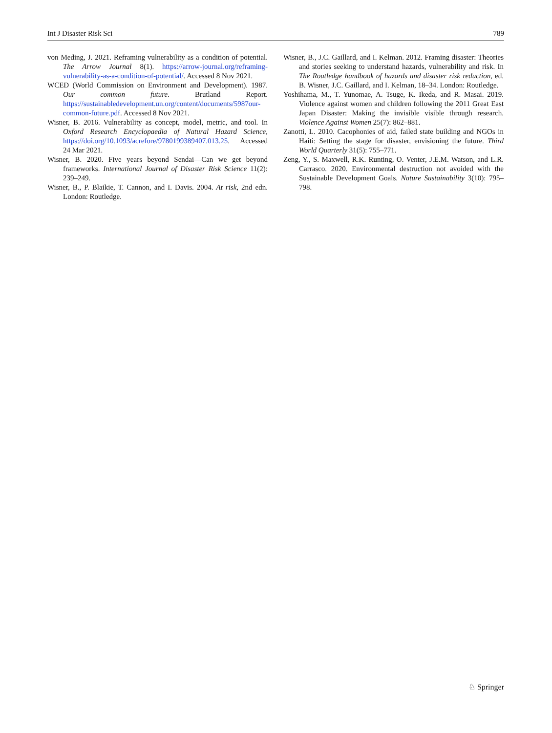Int J Disaster Risk Sci 789
von Meding, J. 2021. Reframing vulnerability as a condition of potential. The Arrow Journal 8(1). https://arrow-journal.org/reframing-vulnerability-as-a-condition-of-potential/. Accessed 8 Nov 2021.
WCED (World Commission on Environment and Development). 1987. Our common future. Brutland Report. https://sustainabledevelopment.un.org/content/documents/5987our-common-future.pdf. Accessed 8 Nov 2021.
Wisner, B. 2016. Vulnerability as concept, model, metric, and tool. In Oxford Research Encyclopaedia of Natural Hazard Science, https://doi.org/10.1093/acrefore/9780199389407.013.25. Accessed 24 Mar 2021.
Wisner, B. 2020. Five years beyond Sendai—Can we get beyond frameworks. International Journal of Disaster Risk Science 11(2): 239–249.
Wisner, B., P. Blaikie, T. Cannon, and I. Davis. 2004. At risk, 2nd edn. London: Routledge.
Wisner, B., J.C. Gaillard, and I. Kelman. 2012. Framing disaster: Theories and stories seeking to understand hazards, vulnerability and risk. In The Routledge handbook of hazards and disaster risk reduction, ed. B. Wisner, J.C. Gaillard, and I. Kelman, 18–34. London: Routledge.
Yoshihama, M., T. Yunomae, A. Tsuge, K. Ikeda, and R. Masai. 2019. Violence against women and children following the 2011 Great East Japan Disaster: Making the invisible visible through research. Violence Against Women 25(7): 862–881.
Zanotti, L. 2010. Cacophonies of aid, failed state building and NGOs in Haiti: Setting the stage for disaster, envisioning the future. Third World Quarterly 31(5): 755–771.
Zeng, Y., S. Maxwell, R.K. Runting, O. Venter, J.E.M. Watson, and L.R. Carrasco. 2020. Environmental destruction not avoided with the Sustainable Development Goals. Nature Sustainability 3(10): 795–798.
♘ Springer